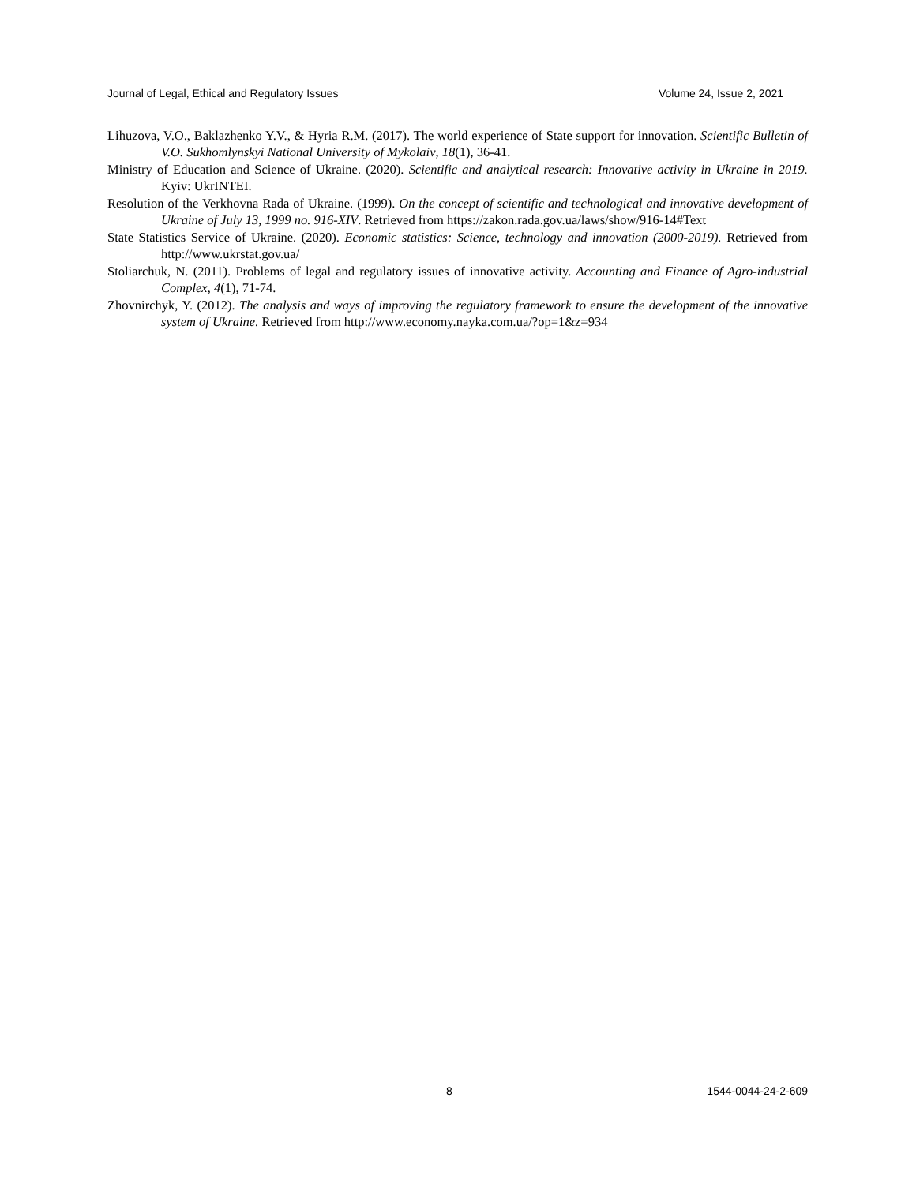Journal of Legal, Ethical and Regulatory Issues Volume 24, Issue 2, 2021
Lihuzova, V.O., Baklazhenko Y.V., & Hyria R.M. (2017). The world experience of State support for innovation. Scientific Bulletin of V.O. Sukhomlynskyi National University of Mykolaiv, 18(1), 36-41.
Ministry of Education and Science of Ukraine. (2020). Scientific and analytical research: Innovative activity in Ukraine in 2019. Kyiv: UkrINTEI.
Resolution of the Verkhovna Rada of Ukraine. (1999). On the concept of scientific and technological and innovative development of Ukraine of July 13, 1999 no. 916-XIV. Retrieved from https://zakon.rada.gov.ua/laws/show/916-14#Text
State Statistics Service of Ukraine. (2020). Economic statistics: Science, technology and innovation (2000-2019). Retrieved from http://www.ukrstat.gov.ua/
Stoliarchuk, N. (2011). Problems of legal and regulatory issues of innovative activity. Accounting and Finance of Agro-industrial Complex, 4(1), 71-74.
Zhovnirchyk, Y. (2012). The analysis and ways of improving the regulatory framework to ensure the development of the innovative system of Ukraine. Retrieved from http://www.economy.nayka.com.ua/?op=1&z=934
8 1544-0044-24-2-609